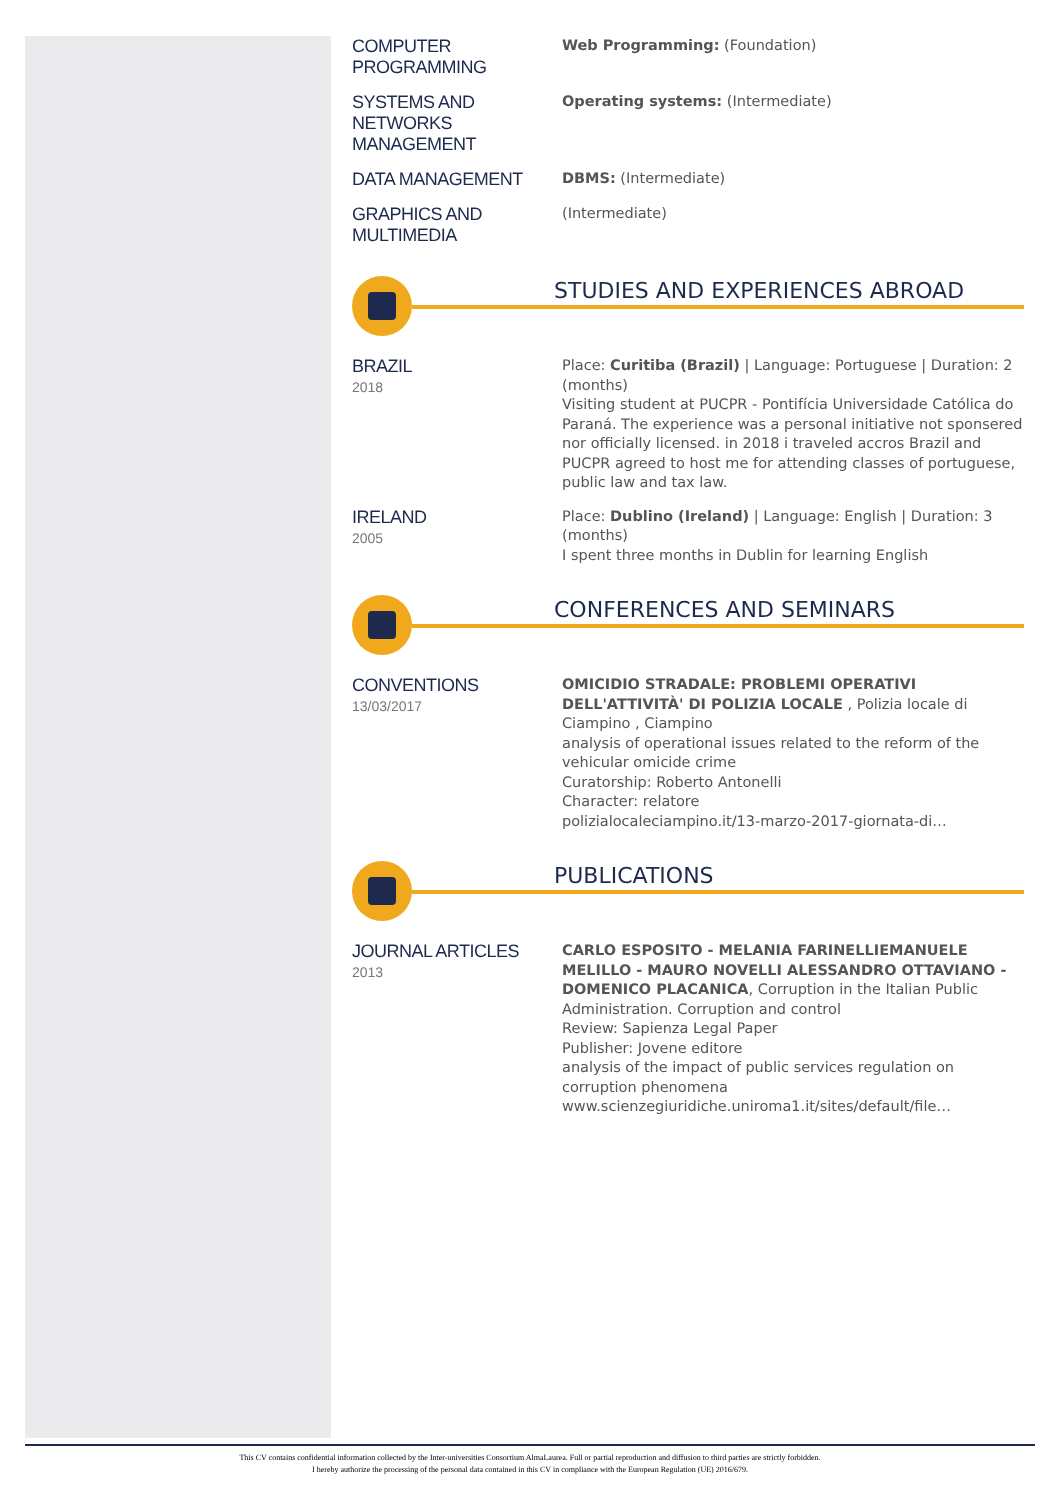COMPUTER PROGRAMMING
Web Programming: (Foundation)
SYSTEMS AND NETWORKS MANAGEMENT
Operating systems: (Intermediate)
DATA MANAGEMENT
DBMS: (Intermediate)
GRAPHICS AND MULTIMEDIA
(Intermediate)
STUDIES AND EXPERIENCES ABROAD
BRAZIL
2018
Place: Curitiba (Brazil) | Language: Portuguese | Duration: 2 (months)
Visiting student at PUCPR - Pontifícia Universidade Católica do Paraná. The experience was a personal initiative not sponsered nor officially licensed. in 2018 i traveled accros Brazil and PUCPR agreed to host me for attending classes of portuguese, public law and tax law.
IRELAND
2005
Place: Dublino (Ireland) | Language: English | Duration: 3 (months)
I spent three months in Dublin for learning English
CONFERENCES AND SEMINARS
CONVENTIONS
13/03/2017
OMICIDIO STRADALE: PROBLEMI OPERATIVI DELL'ATTIVITÀ' DI POLIZIA LOCALE , Polizia locale di Ciampino , Ciampino
analysis of operational issues related to the reform of the vehicular omicide crime
Curatorship: Roberto Antonelli
Character: relatore
polizialocaleciampino.it/13-marzo-2017-giornata-di…
PUBLICATIONS
JOURNAL ARTICLES
2013
CARLO ESPOSITO - MELANIA FARINELLIEMANUELE MELILLO - MAURO NOVELLI ALESSANDRO OTTAVIANO - DOMENICO PLACANICA, Corruption in the Italian Public Administration. Corruption and control
Review: Sapienza Legal Paper
Publisher: Jovene editore
analysis of the impact of public services regulation on corruption phenomena
www.scienzegiuridiche.uniroma1.it/sites/default/file…
This CV contains confidential information collected by the Inter-universities Consortium AlmaLaurea. Full or partial reproduction and diffusion to third parties are strictly forbidden.
I hereby authorize the processing of the personal data contained in this CV in compliance with the European Regulation (UE) 2016/679.